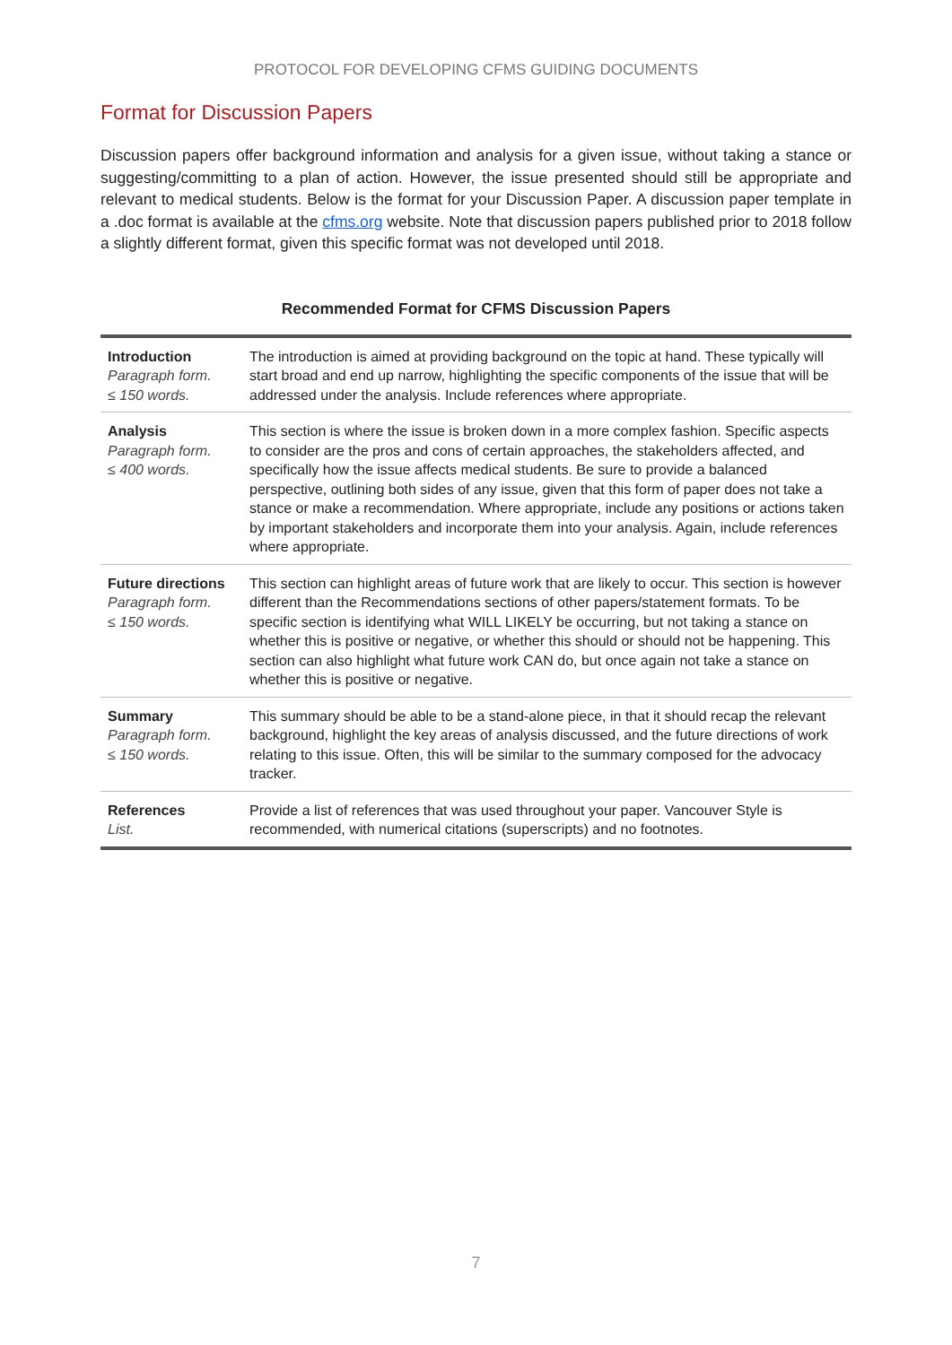PROTOCOL FOR DEVELOPING CFMS GUIDING DOCUMENTS
Format for Discussion Papers
Discussion papers offer background information and analysis for a given issue, without taking a stance or suggesting/committing to a plan of action. However, the issue presented should still be appropriate and relevant to medical students. Below is the format for your Discussion Paper. A discussion paper template in a .doc format is available at the cfms.org website. Note that discussion papers published prior to 2018 follow a slightly different format, given this specific format was not developed until 2018.
Recommended Format for CFMS Discussion Papers
| Introduction Paragraph form. ≤ 150 words. | The introduction is aimed at providing background on the topic at hand. These typically will start broad and end up narrow, highlighting the specific components of the issue that will be addressed under the analysis. Include references where appropriate. |
| Analysis Paragraph form. ≤ 400 words. | This section is where the issue is broken down in a more complex fashion. Specific aspects to consider are the pros and cons of certain approaches, the stakeholders affected, and specifically how the issue affects medical students. Be sure to provide a balanced perspective, outlining both sides of any issue, given that this form of paper does not take a stance or make a recommendation. Where appropriate, include any positions or actions taken by important stakeholders and incorporate them into your analysis. Again, include references where appropriate. |
| Future directions Paragraph form. ≤ 150 words. | This section can highlight areas of future work that are likely to occur. This section is however different than the Recommendations sections of other papers/statement formats. To be specific section is identifying what WILL LIKELY be occurring, but not taking a stance on whether this is positive or negative, or whether this should or should not be happening. This section can also highlight what future work CAN do, but once again not take a stance on whether this is positive or negative. |
| Summary Paragraph form. ≤ 150 words. | This summary should be able to be a stand-alone piece, in that it should recap the relevant background, highlight the key areas of analysis discussed, and the future directions of work relating to this issue. Often, this will be similar to the summary composed for the advocacy tracker. |
| References List. | Provide a list of references that was used throughout your paper. Vancouver Style is recommended, with numerical citations (superscripts) and no footnotes. |
7